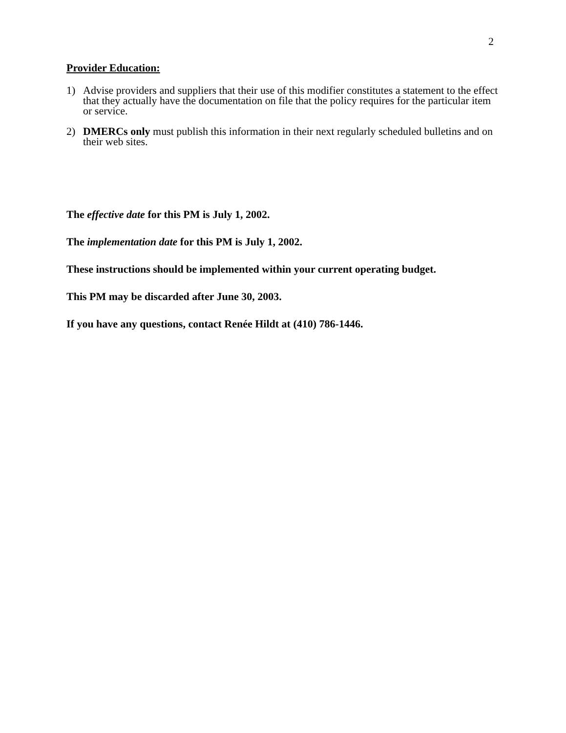2
Provider Education:
1) Advise providers and suppliers that their use of this modifier constitutes a statement to the effect that they actually have the documentation on file that the policy requires for the particular item or service.
2) DMERCs only must publish this information in their next regularly scheduled bulletins and on their web sites.
The effective date for this PM is July 1, 2002.
The implementation date for this PM is July 1, 2002.
These instructions should be implemented within your current operating budget.
This PM may be discarded after June 30, 2003.
If you have any questions, contact Renée Hildt at (410) 786-1446.